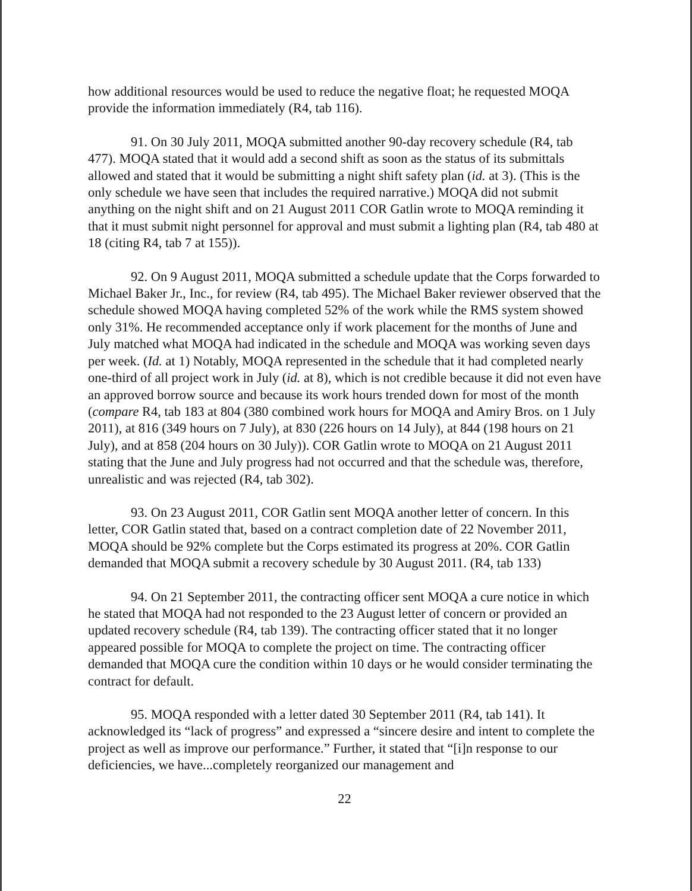how additional resources would be used to reduce the negative float; he requested MOQA provide the information immediately (R4, tab 116).
91. On 30 July 2011, MOQA submitted another 90-day recovery schedule (R4, tab 477). MOQA stated that it would add a second shift as soon as the status of its submittals allowed and stated that it would be submitting a night shift safety plan (id. at 3). (This is the only schedule we have seen that includes the required narrative.) MOQA did not submit anything on the night shift and on 21 August 2011 COR Gatlin wrote to MOQA reminding it that it must submit night personnel for approval and must submit a lighting plan (R4, tab 480 at 18 (citing R4, tab 7 at 155)).
92. On 9 August 2011, MOQA submitted a schedule update that the Corps forwarded to Michael Baker Jr., Inc., for review (R4, tab 495). The Michael Baker reviewer observed that the schedule showed MOQA having completed 52% of the work while the RMS system showed only 31%. He recommended acceptance only if work placement for the months of June and July matched what MOQA had indicated in the schedule and MOQA was working seven days per week. (Id. at 1) Notably, MOQA represented in the schedule that it had completed nearly one-third of all project work in July (id. at 8), which is not credible because it did not even have an approved borrow source and because its work hours trended down for most of the month (compare R4, tab 183 at 804 (380 combined work hours for MOQA and Amiry Bros. on 1 July 2011), at 816 (349 hours on 7 July), at 830 (226 hours on 14 July), at 844 (198 hours on 21 July), and at 858 (204 hours on 30 July)). COR Gatlin wrote to MOQA on 21 August 2011 stating that the June and July progress had not occurred and that the schedule was, therefore, unrealistic and was rejected (R4, tab 302).
93. On 23 August 2011, COR Gatlin sent MOQA another letter of concern. In this letter, COR Gatlin stated that, based on a contract completion date of 22 November 2011, MOQA should be 92% complete but the Corps estimated its progress at 20%. COR Gatlin demanded that MOQA submit a recovery schedule by 30 August 2011. (R4, tab 133)
94. On 21 September 2011, the contracting officer sent MOQA a cure notice in which he stated that MOQA had not responded to the 23 August letter of concern or provided an updated recovery schedule (R4, tab 139). The contracting officer stated that it no longer appeared possible for MOQA to complete the project on time. The contracting officer demanded that MOQA cure the condition within 10 days or he would consider terminating the contract for default.
95. MOQA responded with a letter dated 30 September 2011 (R4, tab 141). It acknowledged its “lack of progress” and expressed a “sincere desire and intent to complete the project as well as improve our performance.” Further, it stated that “[i]n response to our deficiencies, we have...completely reorganized our management and
22